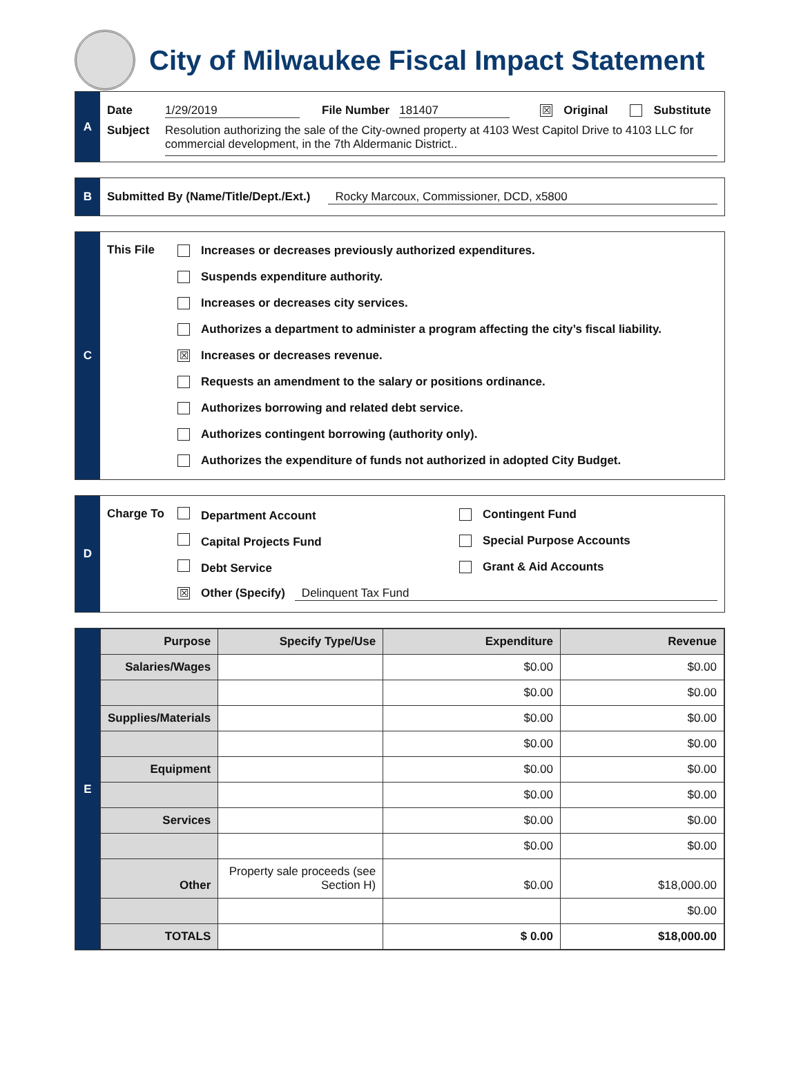City of Milwaukee Fiscal Impact Statement
A
Date 1/29/2019 File Number 181407 ☒ Original Substitute
Subject Resolution authorizing the sale of the City-owned property at 4103 West Capitol Drive to 4103 LLC for commercial development, in the 7th Aldermanic District..
B
Submitted By (Name/Title/Dept./Ext.) Rocky Marcoux, Commissioner, DCD, x5800
C
This File
Increases or decreases previously authorized expenditures.
Suspends expenditure authority.
Increases or decreases city services.
Authorizes a department to administer a program affecting the city’s fiscal liability.
☒ Increases or decreases revenue.
Requests an amendment to the salary or positions ordinance.
Authorizes borrowing and related debt service.
Authorizes contingent borrowing (authority only).
Authorizes the expenditure of funds not authorized in adopted City Budget.
D
Charge To
Department Account Contingent Fund
Capital Projects Fund Special Purpose Accounts
Debt Service Grant & Aid Accounts
☒ Other (Specify) Delinquent Tax Fund
E
| Purpose | Specify Type/Use | Expenditure | Revenue |
| --- | --- | --- | --- |
| Salaries/Wages | | $0.00 | $0.00 |
| | | $0.00 | $0.00 |
| Supplies/Materials | | $0.00 | $0.00 |
| | | $0.00 | $0.00 |
| Equipment | | $0.00 | $0.00 |
| | | $0.00 | $0.00 |
| Services | | $0.00 | $0.00 |
| | | $0.00 | $0.00 |
| Other | Property sale proceeds (see Section H) | $0.00 | $18,000.00 |
| | | | $0.00 |
| TOTALS | | $ 0.00 | $18,000.00 |